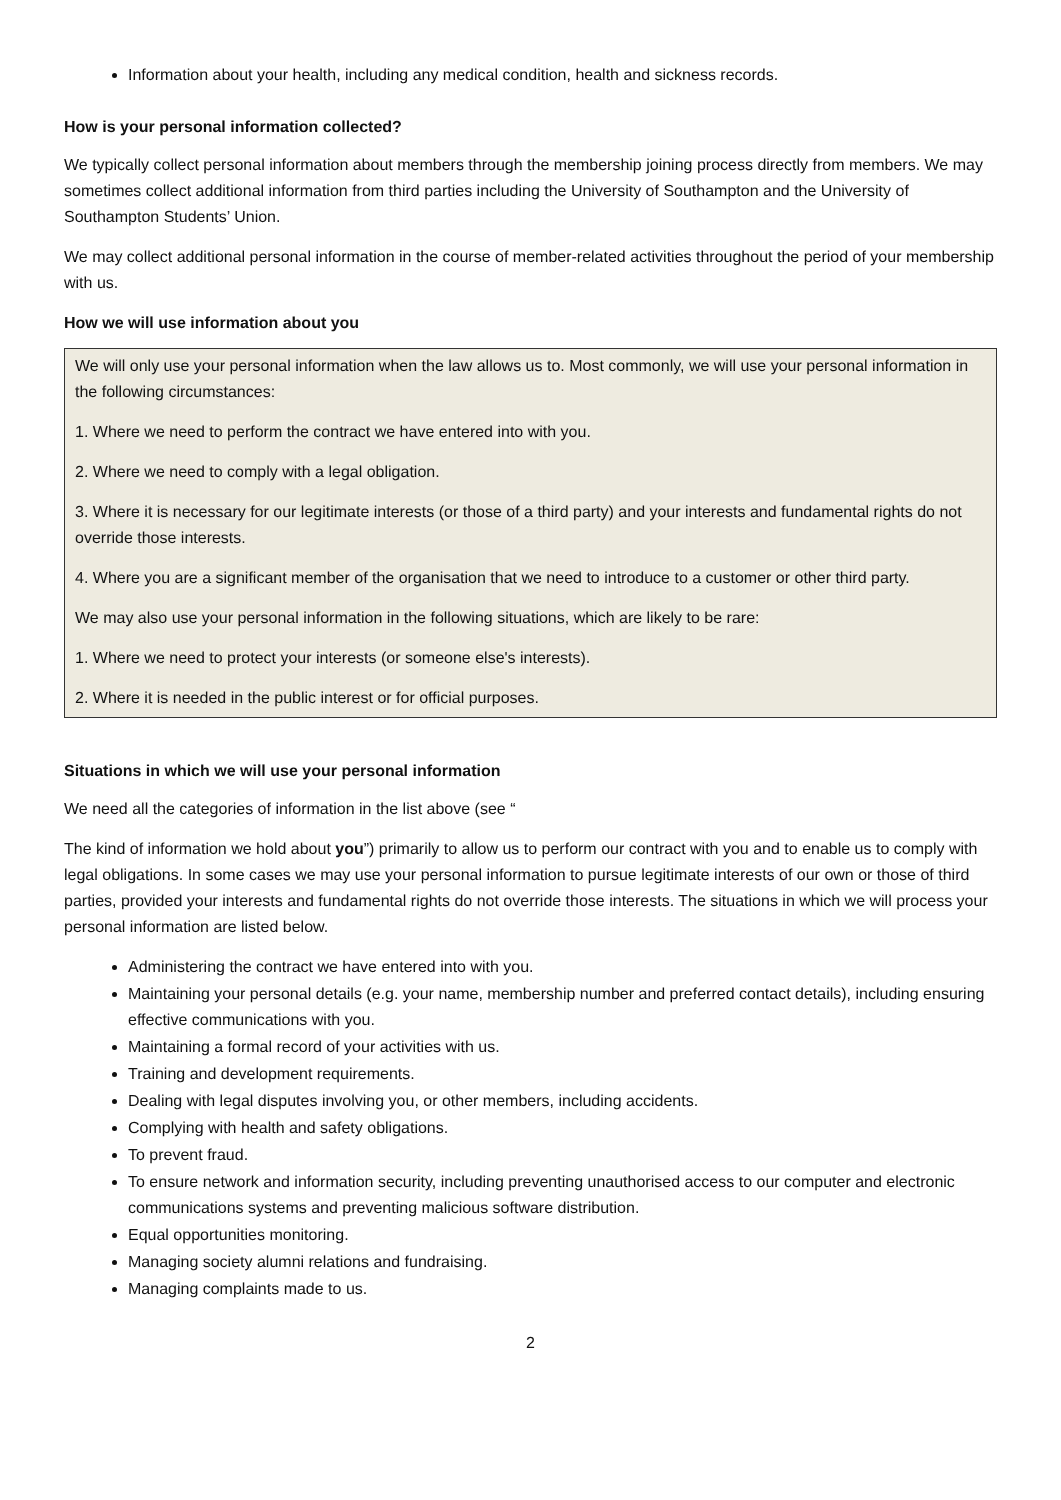Information about your health, including any medical condition, health and sickness records.
How is your personal information collected?
We typically collect personal information about members through the membership joining process directly from members. We may sometimes collect additional information from third parties including the University of Southampton and the University of Southampton Students’ Union.
We may collect additional personal information in the course of member-related activities throughout the period of your membership with us.
How we will use information about you
We will only use your personal information when the law allows us to. Most commonly, we will use your personal information in the following circumstances:
1. Where we need to perform the contract we have entered into with you.
2. Where we need to comply with a legal obligation.
3. Where it is necessary for our legitimate interests (or those of a third party) and your interests and fundamental rights do not override those interests.
4. Where you are a significant member of the organisation that we need to introduce to a customer or other third party.
We may also use your personal information in the following situations, which are likely to be rare:
1. Where we need to protect your interests (or someone else's interests).
2. Where it is needed in the public interest or for official purposes.
Situations in which we will use your personal information
We need all the categories of information in the list above (see “
The kind of information we hold about you”) primarily to allow us to perform our contract with you and to enable us to comply with legal obligations. In some cases we may use your personal information to pursue legitimate interests of our own or those of third parties, provided your interests and fundamental rights do not override those interests. The situations in which we will process your personal information are listed below.
Administering the contract we have entered into with you.
Maintaining your personal details (e.g. your name, membership number and preferred contact details), including ensuring effective communications with you.
Maintaining a formal record of your activities with us.
Training and development requirements.
Dealing with legal disputes involving you, or other members, including accidents.
Complying with health and safety obligations.
To prevent fraud.
To ensure network and information security, including preventing unauthorised access to our computer and electronic communications systems and preventing malicious software distribution.
Equal opportunities monitoring.
Managing society alumni relations and fundraising.
Managing complaints made to us.
2